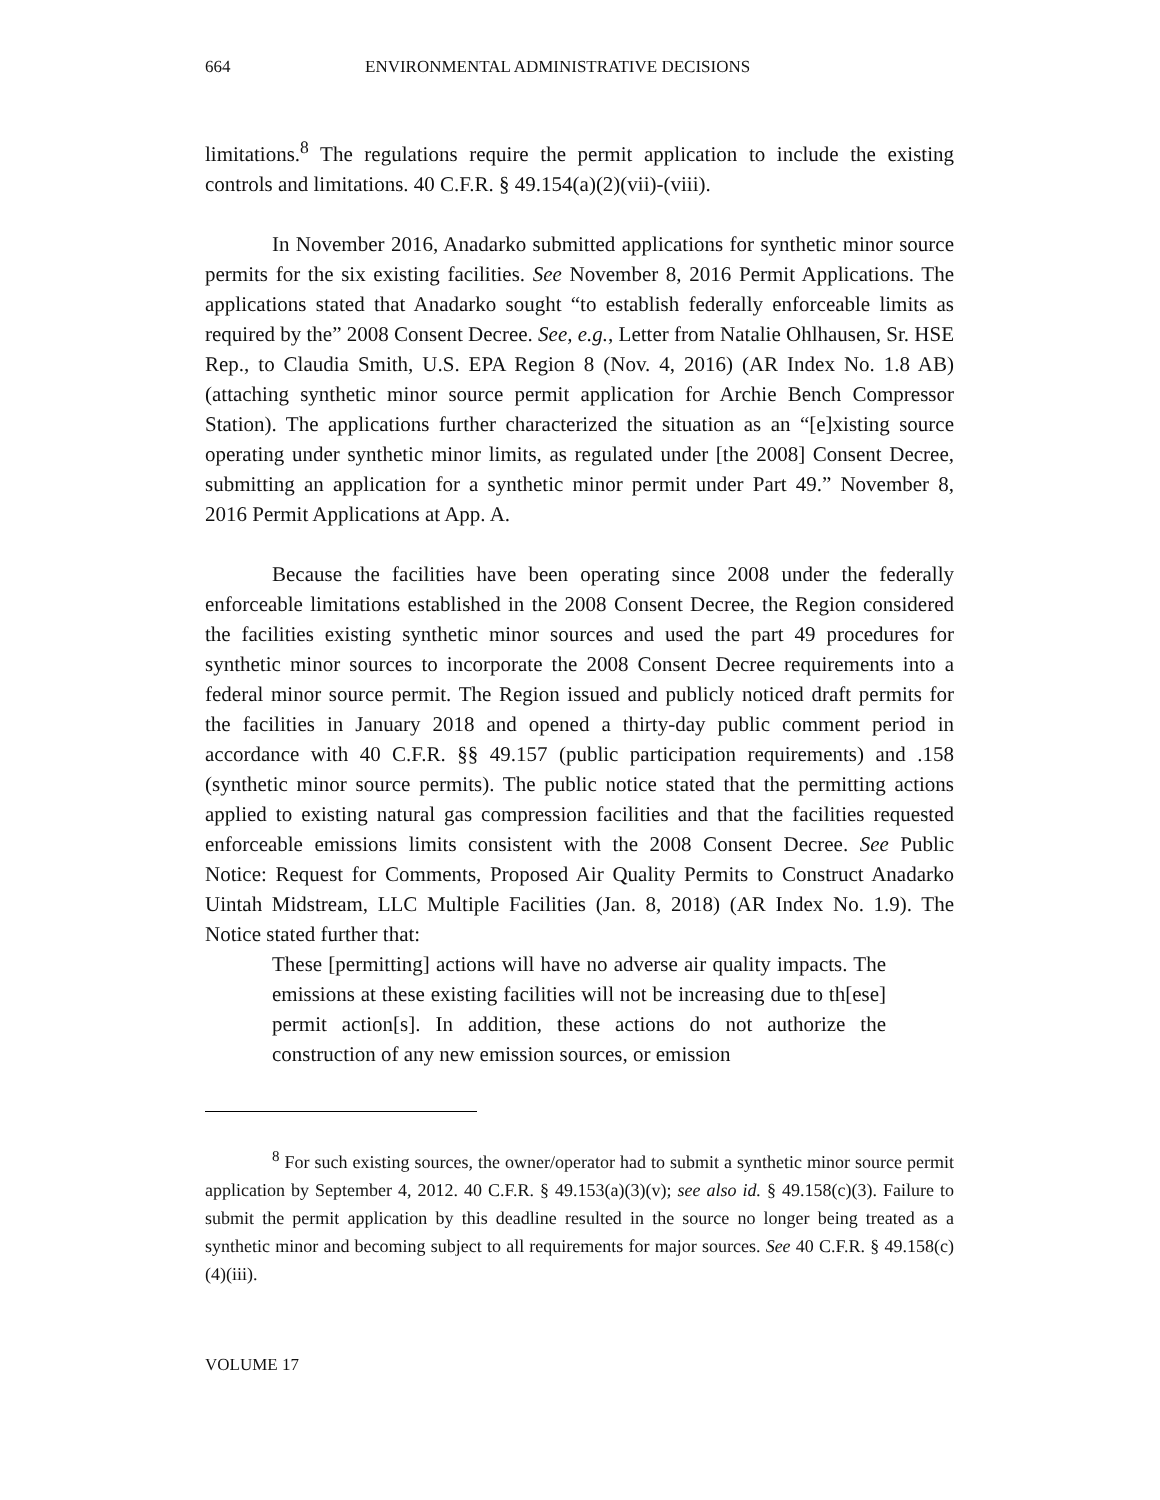664 ENVIRONMENTAL ADMINISTRATIVE DECISIONS
limitations.<sup>8</sup> The regulations require the permit application to include the existing controls and limitations. 40 C.F.R. § 49.154(a)(2)(vii)-(viii).
In November 2016, Anadarko submitted applications for synthetic minor source permits for the six existing facilities. See November 8, 2016 Permit Applications. The applications stated that Anadarko sought “to establish federally enforceable limits as required by the” 2008 Consent Decree. See, e.g., Letter from Natalie Ohlhausen, Sr. HSE Rep., to Claudia Smith, U.S. EPA Region 8 (Nov. 4, 2016) (AR Index No. 1.8 AB) (attaching synthetic minor source permit application for Archie Bench Compressor Station). The applications further characterized the situation as an “[e]xisting source operating under synthetic minor limits, as regulated under [the 2008] Consent Decree, submitting an application for a synthetic minor permit under Part 49.” November 8, 2016 Permit Applications at App. A.
Because the facilities have been operating since 2008 under the federally enforceable limitations established in the 2008 Consent Decree, the Region considered the facilities existing synthetic minor sources and used the part 49 procedures for synthetic minor sources to incorporate the 2008 Consent Decree requirements into a federal minor source permit. The Region issued and publicly noticed draft permits for the facilities in January 2018 and opened a thirty-day public comment period in accordance with 40 C.F.R. §§ 49.157 (public participation requirements) and .158 (synthetic minor source permits). The public notice stated that the permitting actions applied to existing natural gas compression facilities and that the facilities requested enforceable emissions limits consistent with the 2008 Consent Decree. See Public Notice: Request for Comments, Proposed Air Quality Permits to Construct Anadarko Uintah Midstream, LLC Multiple Facilities (Jan. 8, 2018) (AR Index No. 1.9). The Notice stated further that:
These [permitting] actions will have no adverse air quality impacts. The emissions at these existing facilities will not be increasing due to th[ese] permit action[s]. In addition, these actions do not authorize the construction of any new emission sources, or emission
<sup>8</sup> For such existing sources, the owner/operator had to submit a synthetic minor source permit application by September 4, 2012. 40 C.F.R. § 49.153(a)(3)(v); see also id. § 49.158(c)(3). Failure to submit the permit application by this deadline resulted in the source no longer being treated as a synthetic minor and becoming subject to all requirements for major sources. See 40 C.F.R. § 49.158(c)(4)(iii).
VOLUME 17